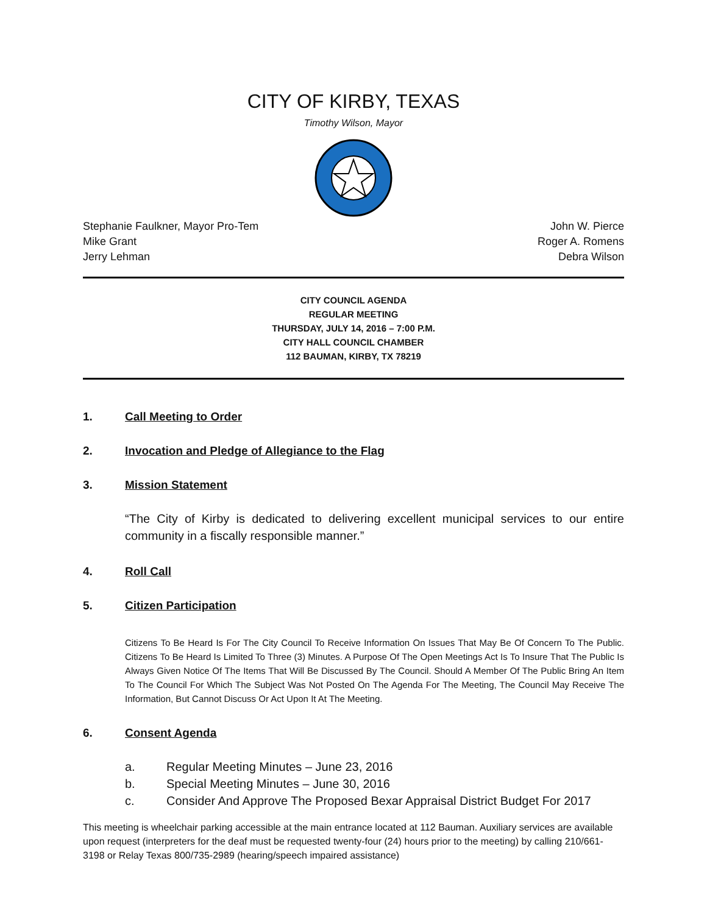CITY OF KIRBY, TEXAS
Timothy Wilson, Mayor
Stephanie Faulkner, Mayor Pro-Tem
Mike Grant
Jerry Lehman
John W. Pierce
Roger A. Romens
Debra Wilson
CITY COUNCIL AGENDA
REGULAR MEETING
THURSDAY, JULY 14, 2016 – 7:00 P.M.
CITY HALL COUNCIL CHAMBER
112 BAUMAN, KIRBY, TX 78219
1. Call Meeting to Order
2. Invocation and Pledge of Allegiance to the Flag
3. Mission Statement
“The City of Kirby is dedicated to delivering excellent municipal services to our entire community in a fiscally responsible manner.”
4. Roll Call
5. Citizen Participation
Citizens To Be Heard Is For The City Council To Receive Information On Issues That May Be Of Concern To The Public. Citizens To Be Heard Is Limited To Three (3) Minutes. A Purpose Of The Open Meetings Act Is To Insure That The Public Is Always Given Notice Of The Items That Will Be Discussed By The Council. Should A Member Of The Public Bring An Item To The Council For Which The Subject Was Not Posted On The Agenda For The Meeting, The Council May Receive The Information, But Cannot Discuss Or Act Upon It At The Meeting.
6. Consent Agenda
a. Regular Meeting Minutes – June 23, 2016
b. Special Meeting Minutes – June 30, 2016
c. Consider And Approve The Proposed Bexar Appraisal District Budget For 2017
This meeting is wheelchair parking accessible at the main entrance located at 112 Bauman. Auxiliary services are available upon request (interpreters for the deaf must be requested twenty-four (24) hours prior to the meeting) by calling 210/661-3198 or Relay Texas 800/735-2989 (hearing/speech impaired assistance)